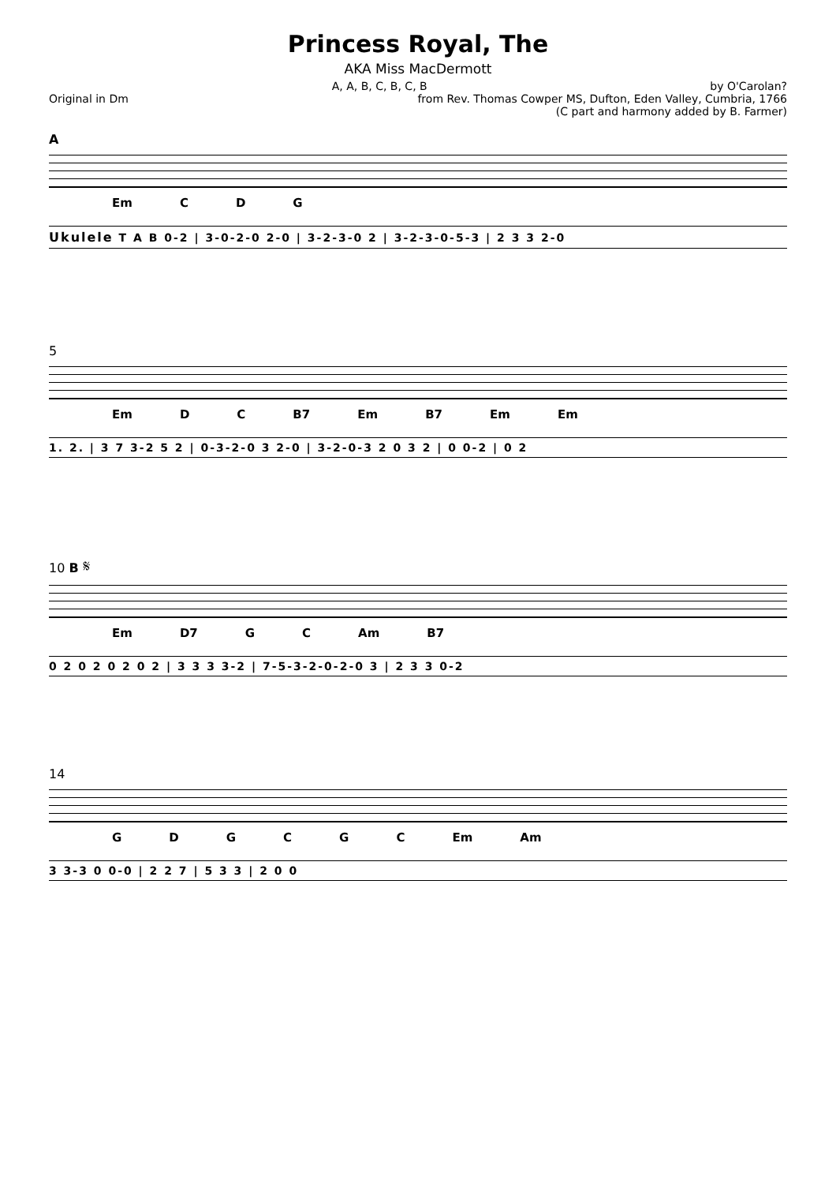Princess Royal, The
AKA Miss MacDermott
A, A, B, C, B, C, B by O'Carolan?
Original in Dm from Rev. Thomas Cowper MS, Dufton, Eden Valley, Cumbria, 1766
(C part and harmony added by B. Farmer)
A
Em CDG
Ukulele T A B 0-2 | 3-0-2-0 2-0 | 3-2-3-0 2 | 3-2-3-0-5-3 | 2 3 3 2-0
5
Em DC B7 Em B7 Em Em
1. 2. | 3 7 3-2 5 2 | 0-3-2-0 3 2-0 | 3-2-0-3 2 0 3 2 | 0 0-2 | 0 2
10 B 𝄋
Em D7 GC Am B7
0 2 0 2 0 2 0 2 | 3 3 3 3-2 | 7-5-3-2-0-2-0 3 | 2 3 3 0-2
14
GDGCGC Em Am
3 3-3 0 0-0 | 2 2 7 | 5 3 3 | 2 0 0